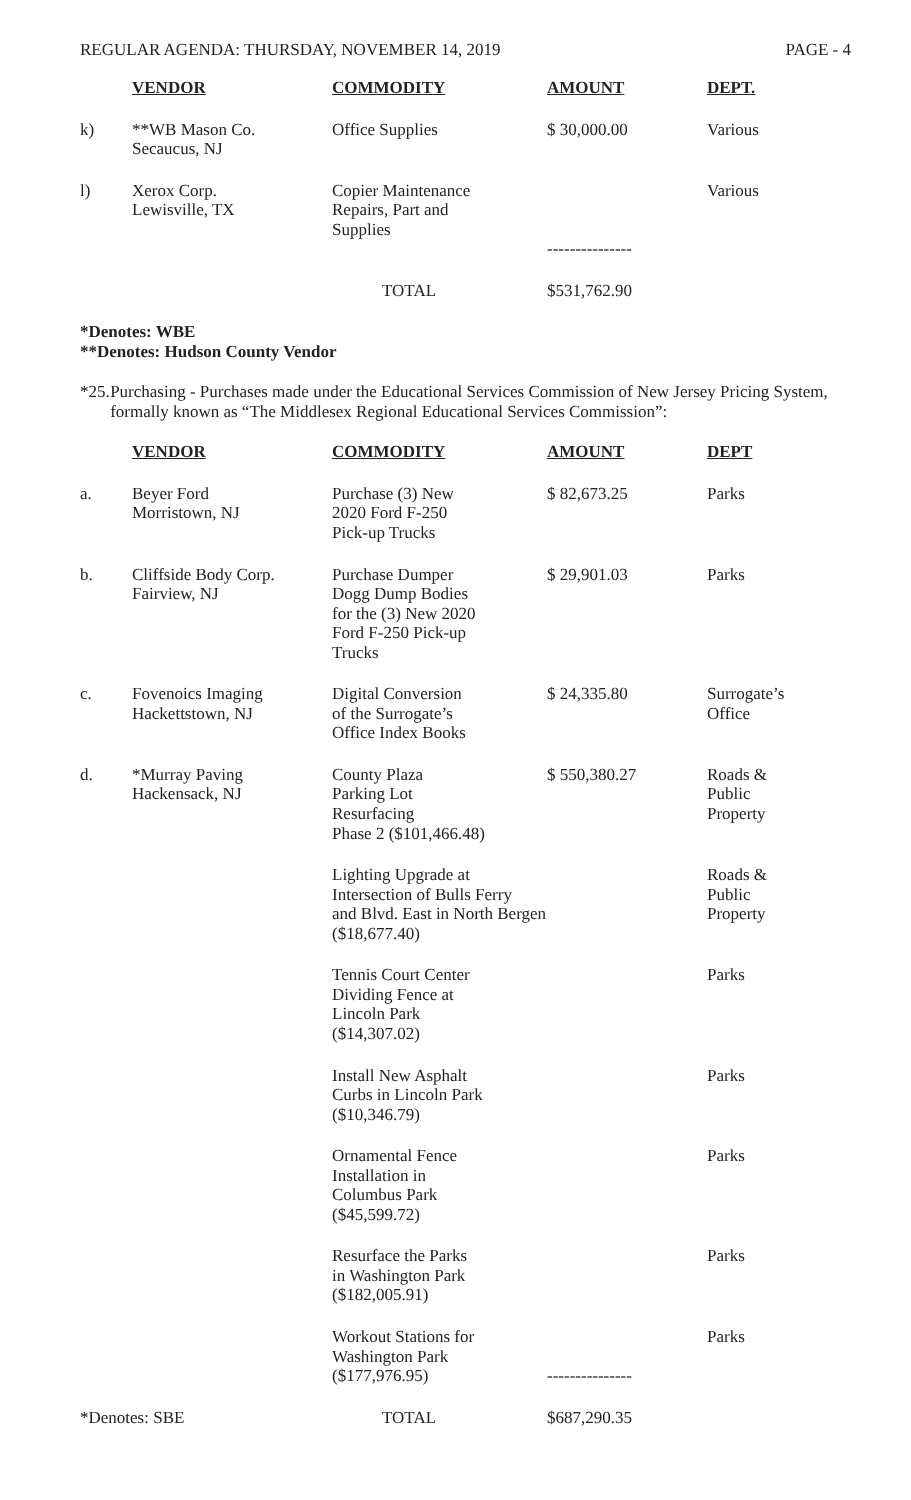REGULAR AGENDA: THURSDAY, NOVEMBER 14, 2019 PAGE - 4
| | VENDOR | COMMODITY | AMOUNT | DEPT. |
| --- | --- | --- | --- | --- |
| k) | **WB Mason Co. Secaucus, NJ | Office Supplies | $ 30,000.00 | Various |
| l) | Xerox Corp. Lewisville, TX | Copier Maintenance Repairs, Part and Supplies | --------------- | Various |
| | | TOTAL | $531,762.90 | |
*Denotes: WBE
**Denotes: Hudson County Vendor
*25. Purchasing - Purchases made under the Educational Services Commission of New Jersey Pricing System, formally known as “The Middlesex Regional Educational Services Commission”:
| | VENDOR | COMMODITY | AMOUNT | DEPT |
| --- | --- | --- | --- | --- |
| a. | Beyer Ford Morristown, NJ | Purchase (3) New 2020 Ford F-250 Pick-up Trucks | $ 82,673.25 | Parks |
| b. | Cliffside Body Corp. Fairview, NJ | Purchase Dumper Dogg Dump Bodies for the (3) New 2020 Ford F-250 Pick-up Trucks | $ 29,901.03 | Parks |
| c. | Fovenoics Imaging Hackettstown, NJ | Digital Conversion of the Surrogate’s Office Index Books | $ 24,335.80 | Surrogate’s Office |
| d. | *Murray Paving Hackensack, NJ | County Plaza Parking Lot Resurfacing Phase 2 ($101,466.48) | $ 550,380.27 | Roads & Public Property |
| | | Lighting Upgrade at Intersection of Bulls Ferry and Blvd. East in North Bergen ($18,677.40) | | Roads & Public Property |
| | | Tennis Court Center Dividing Fence at Lincoln Park ($14,307.02) | | Parks |
| | | Install New Asphalt Curbs in Lincoln Park ($10,346.79) | | Parks |
| | | Ornamental Fence Installation in Columbus Park ($45,599.72) | | Parks |
| | | Resurface the Parks in Washington Park ($182,005.91) | | Parks |
| | | Workout Stations for Washington Park ($177,976.95) | --------------- | Parks |
| *Denotes: SBE | | TOTAL | $687,290.35 | |